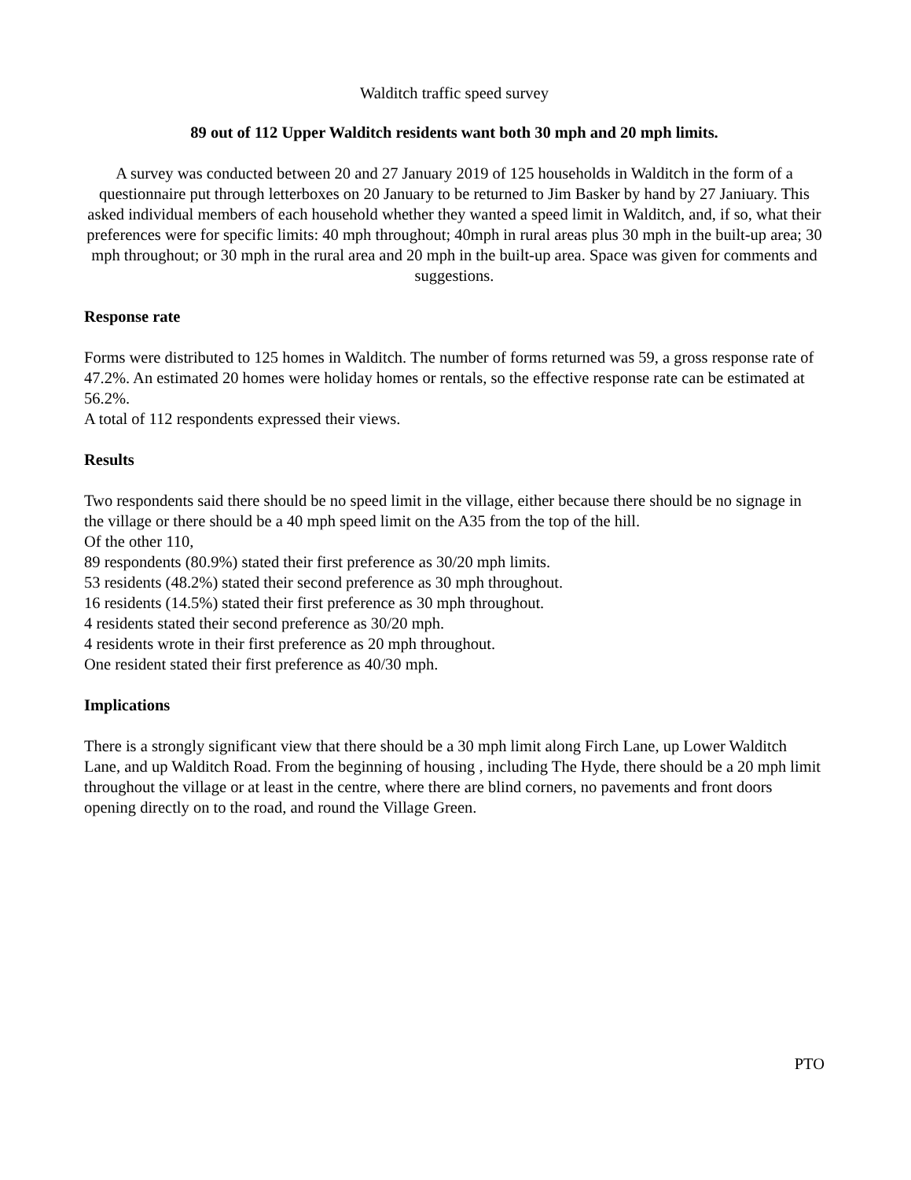Walditch traffic speed survey
89 out of 112 Upper Walditch residents want both 30 mph and 20 mph limits.
A survey was conducted between 20 and 27 January 2019 of 125 households in Walditch in the form of a questionnaire put through letterboxes on 20 January to be returned to Jim Basker by hand by 27 Janiuary. This asked individual members of each household whether they wanted a speed limit in Walditch, and, if so, what their preferences were for specific limits: 40 mph throughout; 40mph in rural areas plus 30 mph in the built-up area; 30 mph throughout; or 30 mph in the rural area and 20 mph in the built-up area. Space was given for comments and suggestions.
Response rate
Forms were distributed to 125 homes in Walditch. The number of forms returned was 59, a gross response rate of 47.2%. An estimated 20 homes were holiday homes or rentals, so the effective response rate can be estimated at 56.2%.
A total of 112 respondents expressed their views.
Results
Two respondents said there should be no speed limit in the village, either because there should be no signage in the village or there should be a 40 mph speed limit on the A35 from the top of the hill.
Of the other 110,
89 respondents (80.9%) stated their first preference as 30/20 mph limits.
53 residents (48.2%) stated their second preference as 30 mph throughout.
16 residents (14.5%) stated their first preference as 30 mph throughout.
4 residents stated their second preference as 30/20 mph.
4 residents wrote in their first preference as 20 mph throughout.
One resident stated their first preference as 40/30 mph.
Implications
There is a strongly significant view that there should be a 30 mph limit along Firch Lane, up Lower Walditch Lane, and up Walditch Road. From the beginning of housing , including The Hyde, there should be a 20 mph limit throughout the village or at least in the centre, where there are blind corners, no pavements and front doors opening directly on to the road, and round the Village Green.
PTO